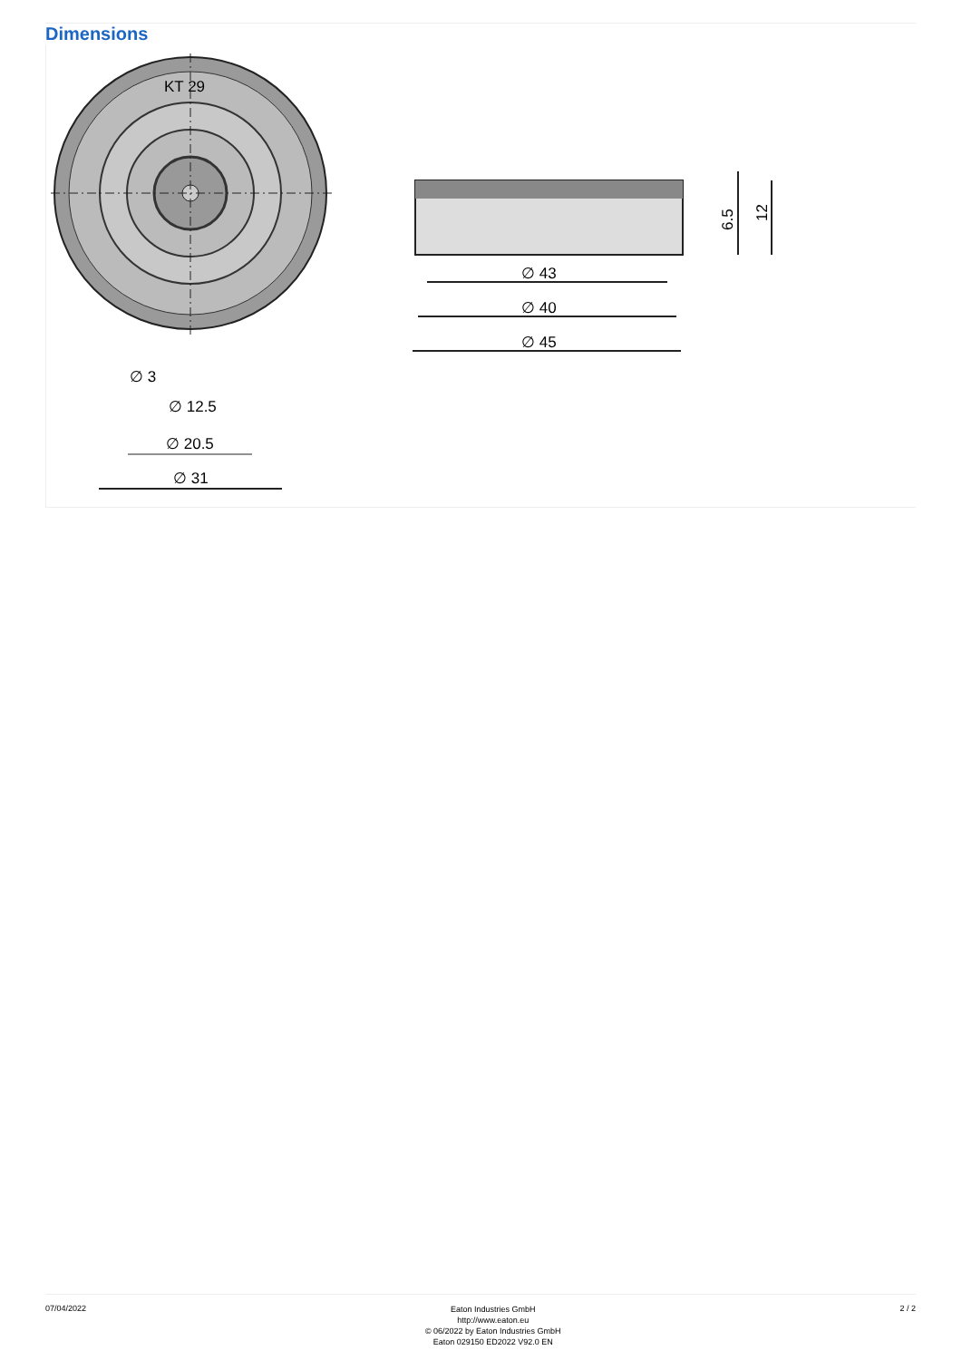Dimensions
KT 29
∅ 3
∅ 12.5
∅ 20.5
∅ 31
∅ 43
∅ 40
∅ 45
6.5
12
07/04/2022
Eaton Industries GmbH
http://www.eaton.eu
© 06/2022 by Eaton Industries GmbH
Eaton 029150 ED2022 V92.0 EN
2 / 2